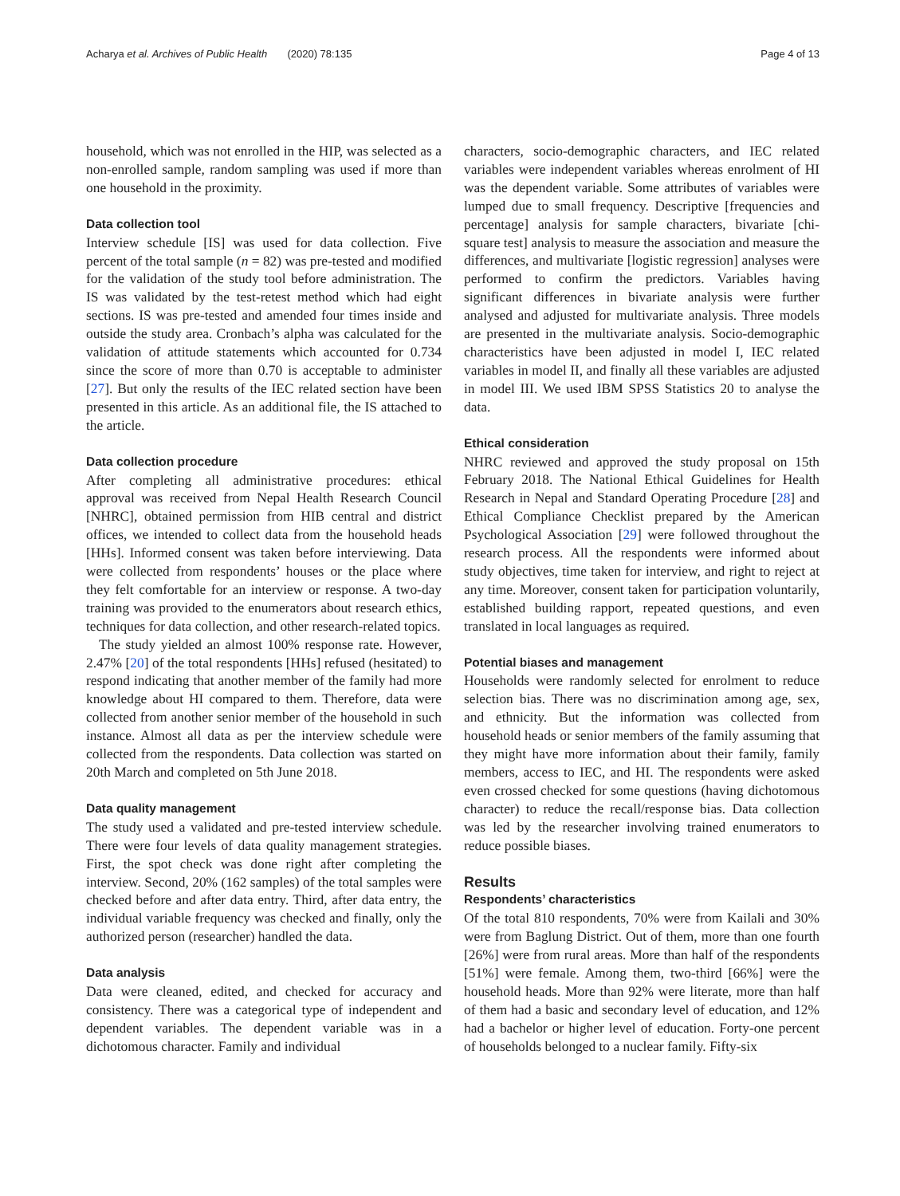Acharya et al. Archives of Public Health (2020) 78:135 Page 4 of 13
household, which was not enrolled in the HIP, was selected as a non-enrolled sample, random sampling was used if more than one household in the proximity.
Data collection tool
Interview schedule [IS] was used for data collection. Five percent of the total sample (n = 82) was pre-tested and modified for the validation of the study tool before administration. The IS was validated by the test-retest method which had eight sections. IS was pre-tested and amended four times inside and outside the study area. Cronbach’s alpha was calculated for the validation of attitude statements which accounted for 0.734 since the score of more than 0.70 is acceptable to administer [27]. But only the results of the IEC related section have been presented in this article. As an additional file, the IS attached to the article.
Data collection procedure
After completing all administrative procedures: ethical approval was received from Nepal Health Research Council [NHRC], obtained permission from HIB central and district offices, we intended to collect data from the household heads [HHs]. Informed consent was taken before interviewing. Data were collected from respondents’ houses or the place where they felt comfortable for an interview or response. A two-day training was provided to the enumerators about research ethics, techniques for data collection, and other research-related topics.
The study yielded an almost 100% response rate. However, 2.47% [20] of the total respondents [HHs] refused (hesitated) to respond indicating that another member of the family had more knowledge about HI compared to them. Therefore, data were collected from another senior member of the household in such instance. Almost all data as per the interview schedule were collected from the respondents. Data collection was started on 20th March and completed on 5th June 2018.
Data quality management
The study used a validated and pre-tested interview schedule. There were four levels of data quality management strategies. First, the spot check was done right after completing the interview. Second, 20% (162 samples) of the total samples were checked before and after data entry. Third, after data entry, the individual variable frequency was checked and finally, only the authorized person (researcher) handled the data.
Data analysis
Data were cleaned, edited, and checked for accuracy and consistency. There was a categorical type of independent and dependent variables. The dependent variable was in a dichotomous character. Family and individual
characters, socio-demographic characters, and IEC related variables were independent variables whereas enrolment of HI was the dependent variable. Some attributes of variables were lumped due to small frequency. Descriptive [frequencies and percentage] analysis for sample characters, bivariate [chi-square test] analysis to measure the association and measure the differences, and multivariate [logistic regression] analyses were performed to confirm the predictors. Variables having significant differences in bivariate analysis were further analysed and adjusted for multivariate analysis. Three models are presented in the multivariate analysis. Socio-demographic characteristics have been adjusted in model I, IEC related variables in model II, and finally all these variables are adjusted in model III. We used IBM SPSS Statistics 20 to analyse the data.
Ethical consideration
NHRC reviewed and approved the study proposal on 15th February 2018. The National Ethical Guidelines for Health Research in Nepal and Standard Operating Procedure [28] and Ethical Compliance Checklist prepared by the American Psychological Association [29] were followed throughout the research process. All the respondents were informed about study objectives, time taken for interview, and right to reject at any time. Moreover, consent taken for participation voluntarily, established building rapport, repeated questions, and even translated in local languages as required.
Potential biases and management
Households were randomly selected for enrolment to reduce selection bias. There was no discrimination among age, sex, and ethnicity. But the information was collected from household heads or senior members of the family assuming that they might have more information about their family, family members, access to IEC, and HI. The respondents were asked even crossed checked for some questions (having dichotomous character) to reduce the recall/response bias. Data collection was led by the researcher involving trained enumerators to reduce possible biases.
Results
Respondents’ characteristics
Of the total 810 respondents, 70% were from Kailali and 30% were from Baglung District. Out of them, more than one fourth [26%] were from rural areas. More than half of the respondents [51%] were female. Among them, two-third [66%] were the household heads. More than 92% were literate, more than half of them had a basic and secondary level of education, and 12% had a bachelor or higher level of education. Forty-one percent of households belonged to a nuclear family. Fifty-six